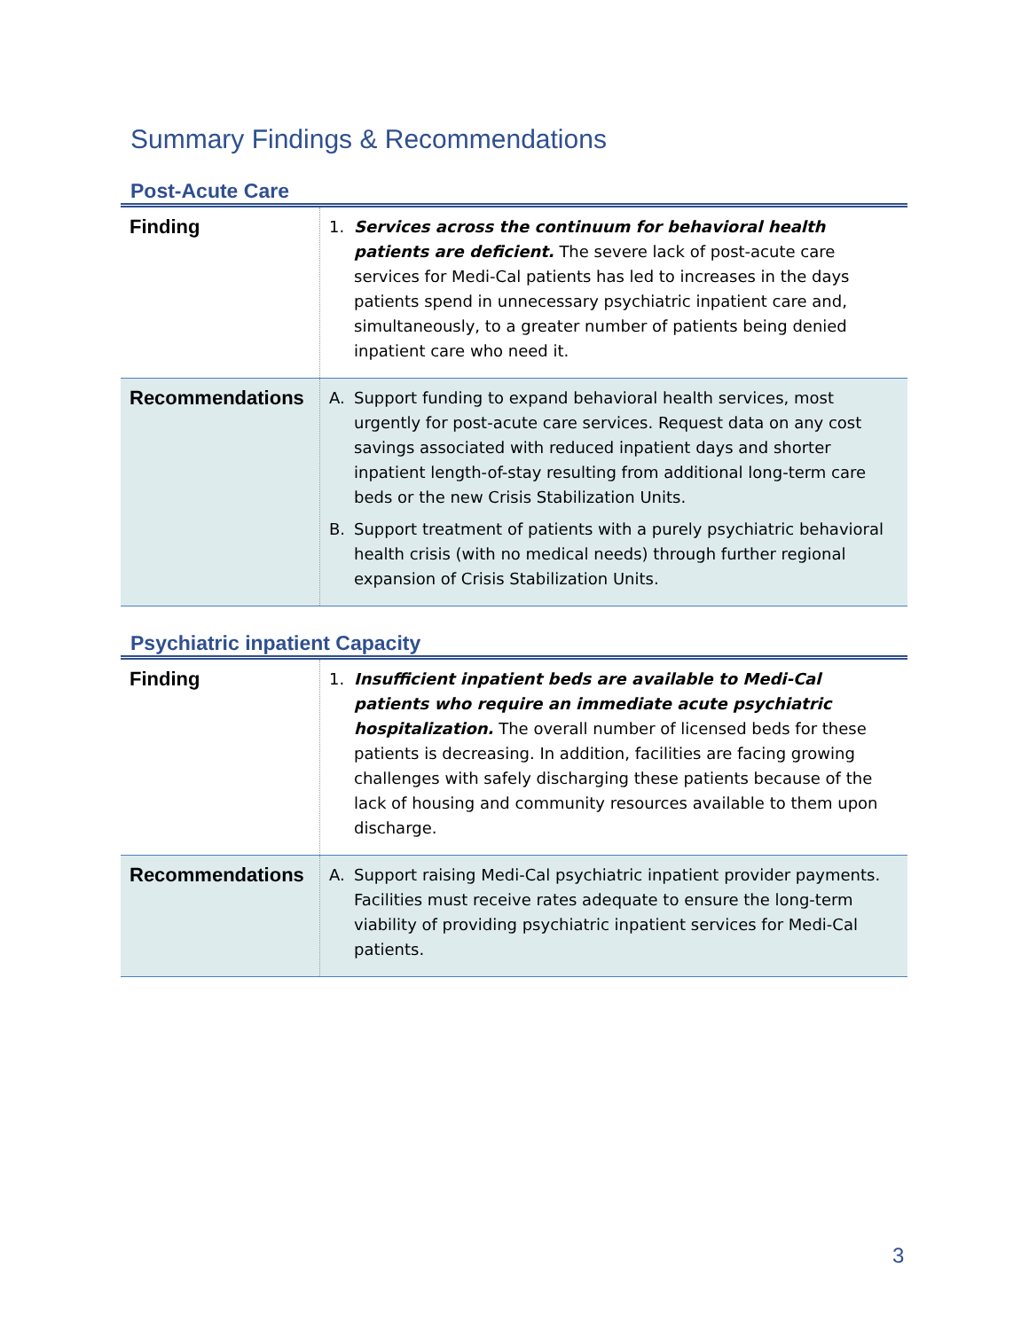Summary Findings & Recommendations
Post-Acute Care
| Finding | 1. Services across the continuum for behavioral health patients are deficient. The severe lack of post-acute care services for Medi-Cal patients has led to increases in the days patients spend in unnecessary psychiatric inpatient care and, simultaneously, to a greater number of patients being denied inpatient care who need it. |
| Recommendations | A. Support funding to expand behavioral health services, most urgently for post-acute care services. Request data on any cost savings associated with reduced inpatient days and shorter inpatient length-of-stay resulting from additional long-term care beds or the new Crisis Stabilization Units. B. Support treatment of patients with a purely psychiatric behavioral health crisis (with no medical needs) through further regional expansion of Crisis Stabilization Units. |
Psychiatric inpatient Capacity
| Finding | 1. Insufficient inpatient beds are available to Medi-Cal patients who require an immediate acute psychiatric hospitalization. The overall number of licensed beds for these patients is decreasing. In addition, facilities are facing growing challenges with safely discharging these patients because of the lack of housing and community resources available to them upon discharge. |
| Recommendations | A. Support raising Medi-Cal psychiatric inpatient provider payments. Facilities must receive rates adequate to ensure the long-term viability of providing psychiatric inpatient services for Medi-Cal patients. |
3